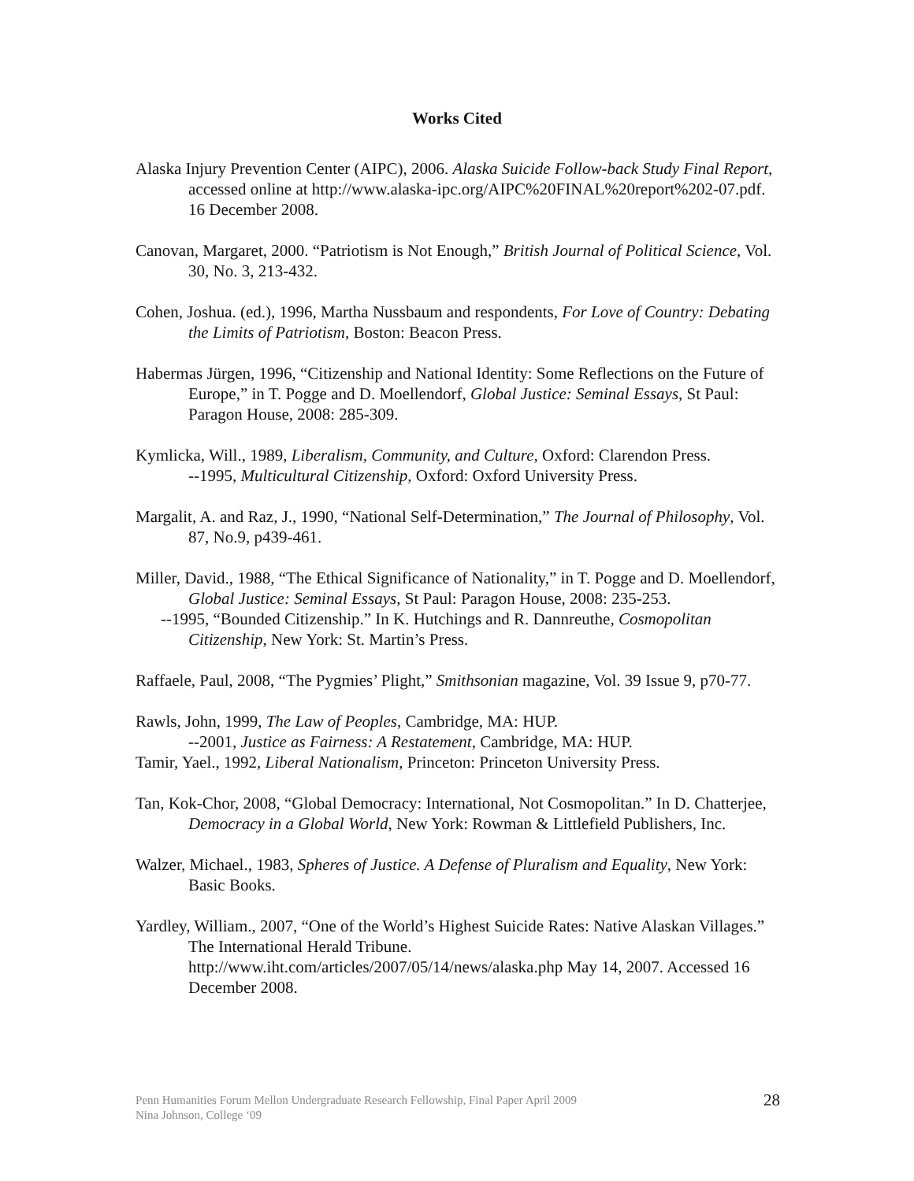Works Cited
Alaska Injury Prevention Center (AIPC), 2006. Alaska Suicide Follow-back Study Final Report, accessed online at http://www.alaska-ipc.org/AIPC%20FINAL%20report%202-07.pdf. 16 December 2008.
Canovan, Margaret, 2000. “Patriotism is Not Enough,” British Journal of Political Science, Vol. 30, No. 3, 213-432.
Cohen, Joshua. (ed.), 1996, Martha Nussbaum and respondents, For Love of Country: Debating the Limits of Patriotism, Boston: Beacon Press.
Habermas Jürgen, 1996, “Citizenship and National Identity: Some Reflections on the Future of Europe,” in T. Pogge and D. Moellendorf, Global Justice: Seminal Essays, St Paul: Paragon House, 2008: 285-309.
Kymlicka, Will., 1989, Liberalism, Community, and Culture, Oxford: Clarendon Press.
--1995, Multicultural Citizenship, Oxford: Oxford University Press.
Margalit, A. and Raz, J., 1990, “National Self-Determination,” The Journal of Philosophy, Vol. 87, No.9, p439-461.
Miller, David., 1988, “The Ethical Significance of Nationality,” in T. Pogge and D. Moellendorf, Global Justice: Seminal Essays, St Paul: Paragon House, 2008: 235-253.
--1995, “Bounded Citizenship.” In K. Hutchings and R. Dannreuthe, Cosmopolitan Citizenship, New York: St. Martin’s Press.
Raffaele, Paul, 2008, “The Pygmies’ Plight,” Smithsonian magazine, Vol. 39 Issue 9, p70-77.
Rawls, John, 1999, The Law of Peoples, Cambridge, MA: HUP.
--2001, Justice as Fairness: A Restatement, Cambridge, MA: HUP.
Tamir, Yael., 1992, Liberal Nationalism, Princeton: Princeton University Press.
Tan, Kok-Chor, 2008, “Global Democracy: International, Not Cosmopolitan.” In D. Chatterjee, Democracy in a Global World, New York: Rowman & Littlefield Publishers, Inc.
Walzer, Michael., 1983, Spheres of Justice. A Defense of Pluralism and Equality, New York: Basic Books.
Yardley, William., 2007, “One of the World’s Highest Suicide Rates: Native Alaskan Villages.” The International Herald Tribune. http://www.iht.com/articles/2007/05/14/news/alaska.php May 14, 2007. Accessed 16 December 2008.
Penn Humanities Forum Mellon Undergraduate Research Fellowship, Final Paper April 2009
Nina Johnson, College ‘09
28